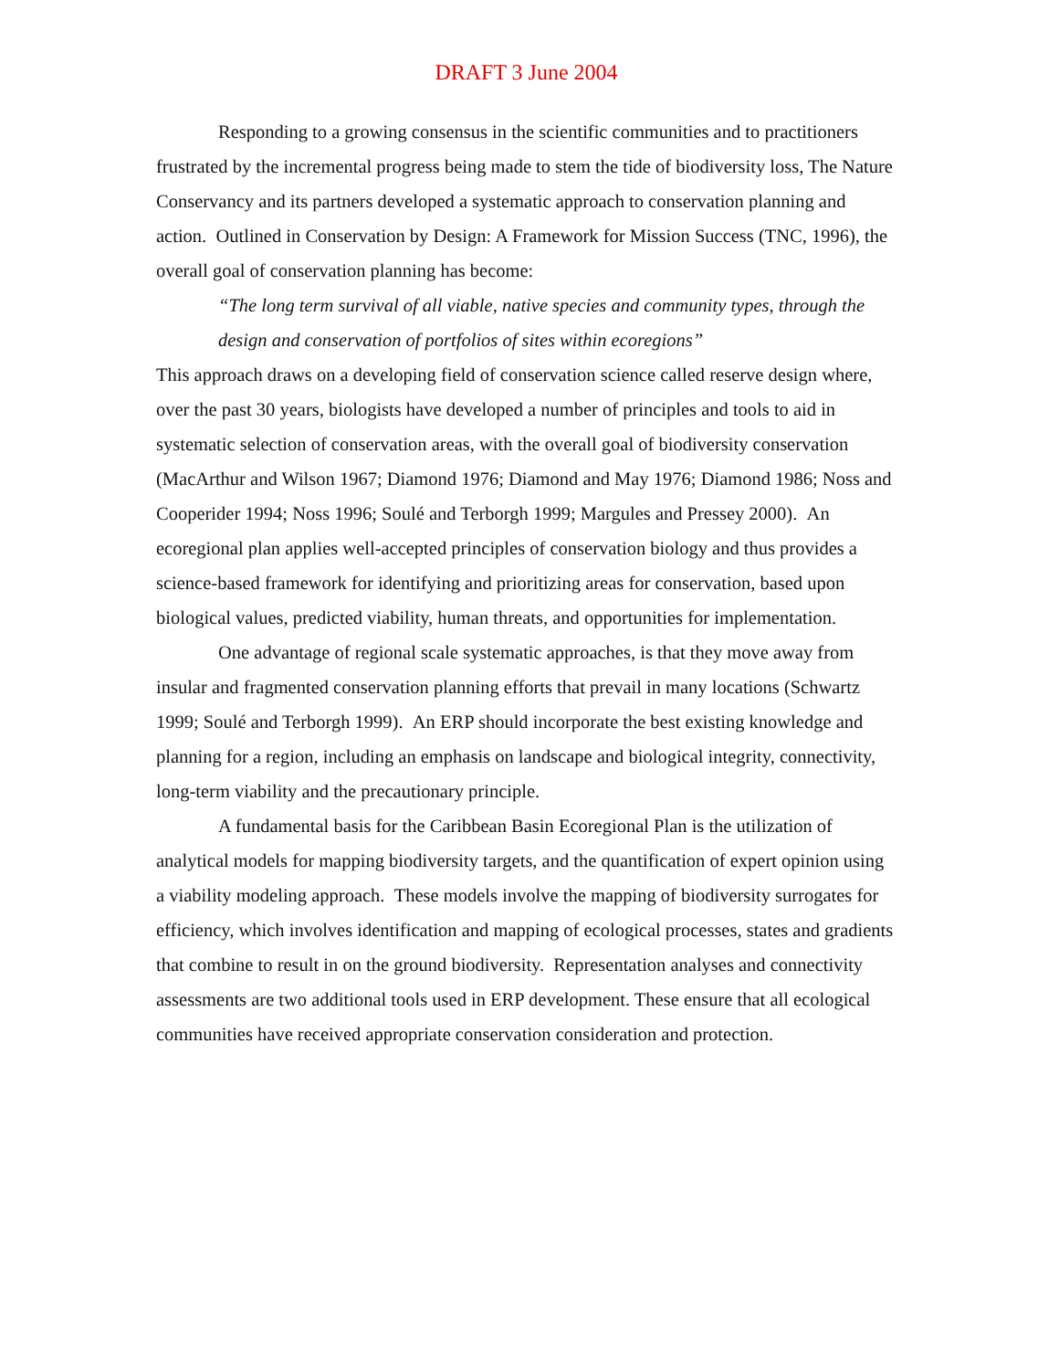DRAFT 3 June 2004
Responding to a growing consensus in the scientific communities and to practitioners frustrated by the incremental progress being made to stem the tide of biodiversity loss, The Nature Conservancy and its partners developed a systematic approach to conservation planning and action. Outlined in Conservation by Design: A Framework for Mission Success (TNC, 1996), the overall goal of conservation planning has become:
“The long term survival of all viable, native species and community types, through the design and conservation of portfolios of sites within ecoregions”
This approach draws on a developing field of conservation science called reserve design where, over the past 30 years, biologists have developed a number of principles and tools to aid in systematic selection of conservation areas, with the overall goal of biodiversity conservation (MacArthur and Wilson 1967; Diamond 1976; Diamond and May 1976; Diamond 1986; Noss and Cooperider 1994; Noss 1996; Soulé and Terborgh 1999; Margules and Pressey 2000). An ecoregional plan applies well-accepted principles of conservation biology and thus provides a science-based framework for identifying and prioritizing areas for conservation, based upon biological values, predicted viability, human threats, and opportunities for implementation.
One advantage of regional scale systematic approaches, is that they move away from insular and fragmented conservation planning efforts that prevail in many locations (Schwartz 1999; Soulé and Terborgh 1999). An ERP should incorporate the best existing knowledge and planning for a region, including an emphasis on landscape and biological integrity, connectivity, long-term viability and the precautionary principle.
A fundamental basis for the Caribbean Basin Ecoregional Plan is the utilization of analytical models for mapping biodiversity targets, and the quantification of expert opinion using a viability modeling approach. These models involve the mapping of biodiversity surrogates for efficiency, which involves identification and mapping of ecological processes, states and gradients that combine to result in on the ground biodiversity. Representation analyses and connectivity assessments are two additional tools used in ERP development. These ensure that all ecological communities have received appropriate conservation consideration and protection.